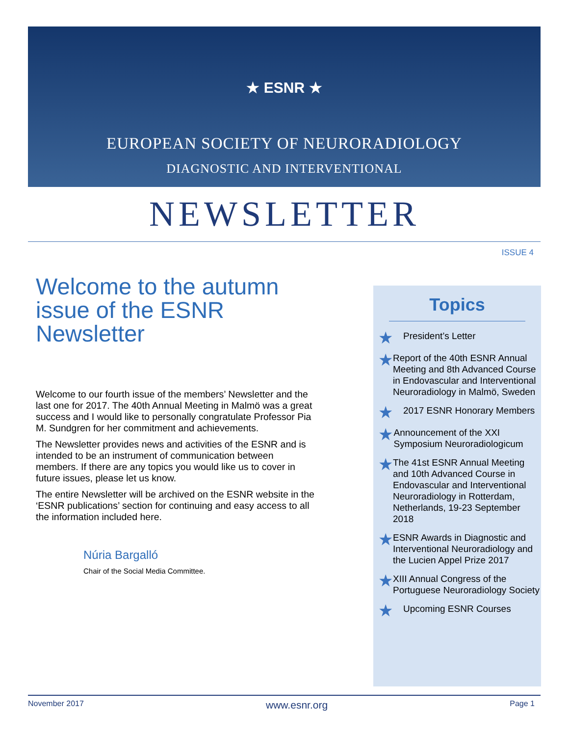★ ESNR ★
EUROPEAN SOCIETY OF NEURORADIOLOGY
DIAGNOSTIC AND INTERVENTIONAL
NEWSLETTER
ISSUE 4
Welcome to the autumn issue of the ESNR Newsletter
Welcome to our fourth issue of the members’ Newsletter and the last one for 2017. The 40th Annual Meeting in Malmö was a great success and I would like to personally congratulate Professor Pia M. Sundgren for her commitment and achievements.
The Newsletter provides news and activities of the ESNR and is intended to be an instrument of communication between members. If there are any topics you would like us to cover in future issues, please let us know.
The entire Newsletter will be archived on the ESNR website in the ‘ESNR publications’ section for continuing and easy access to all the information included here.
Núria Bargalló
Chair of the Social Media Committee.
Topics
★
President’s Letter
★
Report of the 40th ESNR Annual Meeting and 8th Advanced Course in Endovascular and Interventional Neuroradiology in Malmö, Sweden
★
2017 ESNR Honorary Members
★
Announcement of the XXI Symposium Neuroradiologicum
★
The 41st ESNR Annual Meeting and 10th Advanced Course in Endovascular and Interventional Neuroradiology in Rotterdam, Netherlands, 19-23 September 2018
★
ESNR Awards in Diagnostic and Interventional Neuroradiology and the Lucien Appel Prize 2017
★
XIII Annual Congress of the Portuguese Neuroradiology Society
★
Upcoming ESNR Courses
November 2017 www.esnr.org Page 1